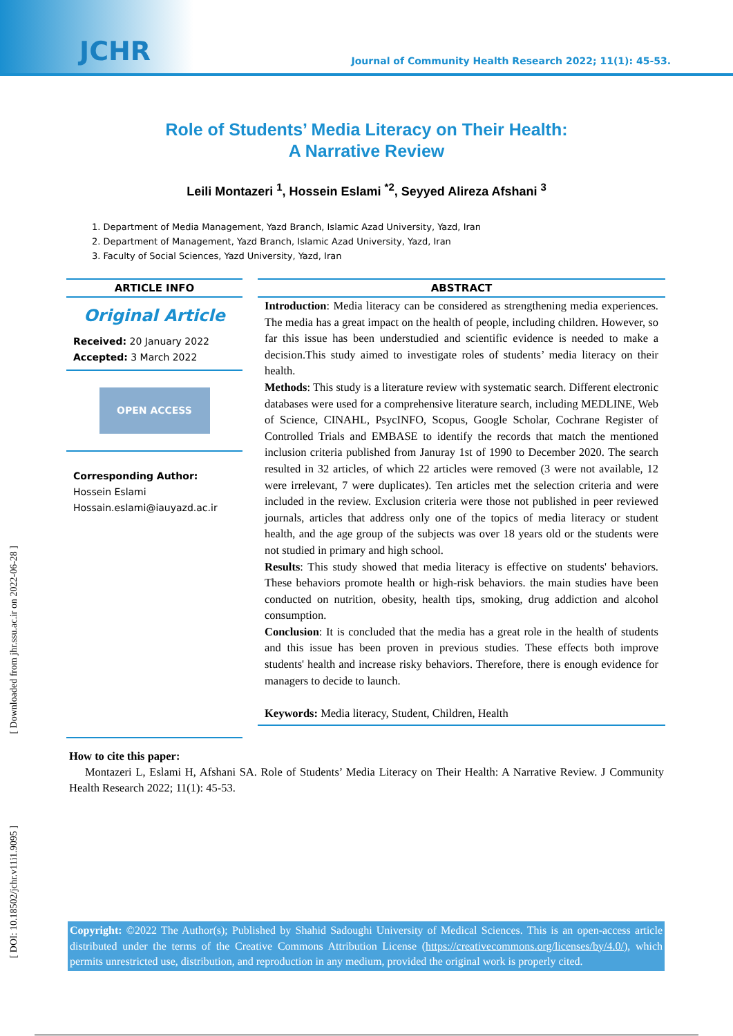JCHR
Journal of Community Health Research 2022; 11(1): 45-53.
Role of Students’ Media Literacy on Their Health:
A Narrative Review
Leili Montazeri <sup>1</sup>, Hossein Eslami <sup>*2</sup>, Seyyed Alireza Afshani <sup>3</sup>
1. Department of Media Management, Yazd Branch, Islamic Azad University, Yazd, Iran
2. Department of Management, Yazd Branch, Islamic Azad University, Yazd, Iran
3. Faculty of Social Sciences, Yazd University, Yazd, Iran
ARTICLE INFO
Original Article
Received: 20 January 2022
Accepted: 3 March 2022
OPEN ACCESS
Corresponding Author:
Hossein Eslami
Hossain.eslami@iauyazd.ac.ir
ABSTRACT
Introduction: Media literacy can be considered as strengthening media experiences. The media has a great impact on the health of people, including children. However, so far this issue has been understudied and scientific evidence is needed to make a decision.This study aimed to investigate roles of students’ media literacy on their health.
Methods: This study is a literature review with systematic search. Different electronic databases were used for a comprehensive literature search, including MEDLINE, Web of Science, CINAHL, PsycINFO, Scopus, Google Scholar, Cochrane Register of Controlled Trials and EMBASE to identify the records that match the mentioned inclusion criteria published from Januray 1st of 1990 to December 2020. The search resulted in 32 articles, of which 22 articles were removed (3 were not available, 12 were irrelevant, 7 were duplicates). Ten articles met the selection criteria and were included in the review. Exclusion criteria were those not published in peer reviewed journals, articles that address only one of the topics of media literacy or student health, and the age group of the subjects was over 18 years old or the students were not studied in primary and high school.
Results: This study showed that media literacy is effective on students' behaviors. These behaviors promote health or high-risk behaviors. the main studies have been conducted on nutrition, obesity, health tips, smoking, drug addiction and alcohol consumption.
Conclusion: It is concluded that the media has a great role in the health of students and this issue has been proven in previous studies. These effects both improve students' health and increase risky behaviors. Therefore, there is enough evidence for managers to decide to launch.
Keywords: Media literacy, Student, Children, Health
How to cite this paper:
Montazeri L, Eslami H, Afshani SA. Role of Students’ Media Literacy on Their Health: A Narrative Review. J Community Health Research 2022; 11(1): 45-53.
Copyright: ©2022 The Author(s); Published by Shahid Sadoughi University of Medical Sciences. This is an open-access article distributed under the terms of the Creative Commons Attribution License (https://creativecommons.org/licenses/by/4.0/), which permits unrestricted use, distribution, and reproduction in any medium, provided the original work is properly cited.
[ Downloaded from jhr.ssu.ac.ir on 2022-06-28 ]
[ DOI: 10.18502/jchr.v11i1.9095 ]